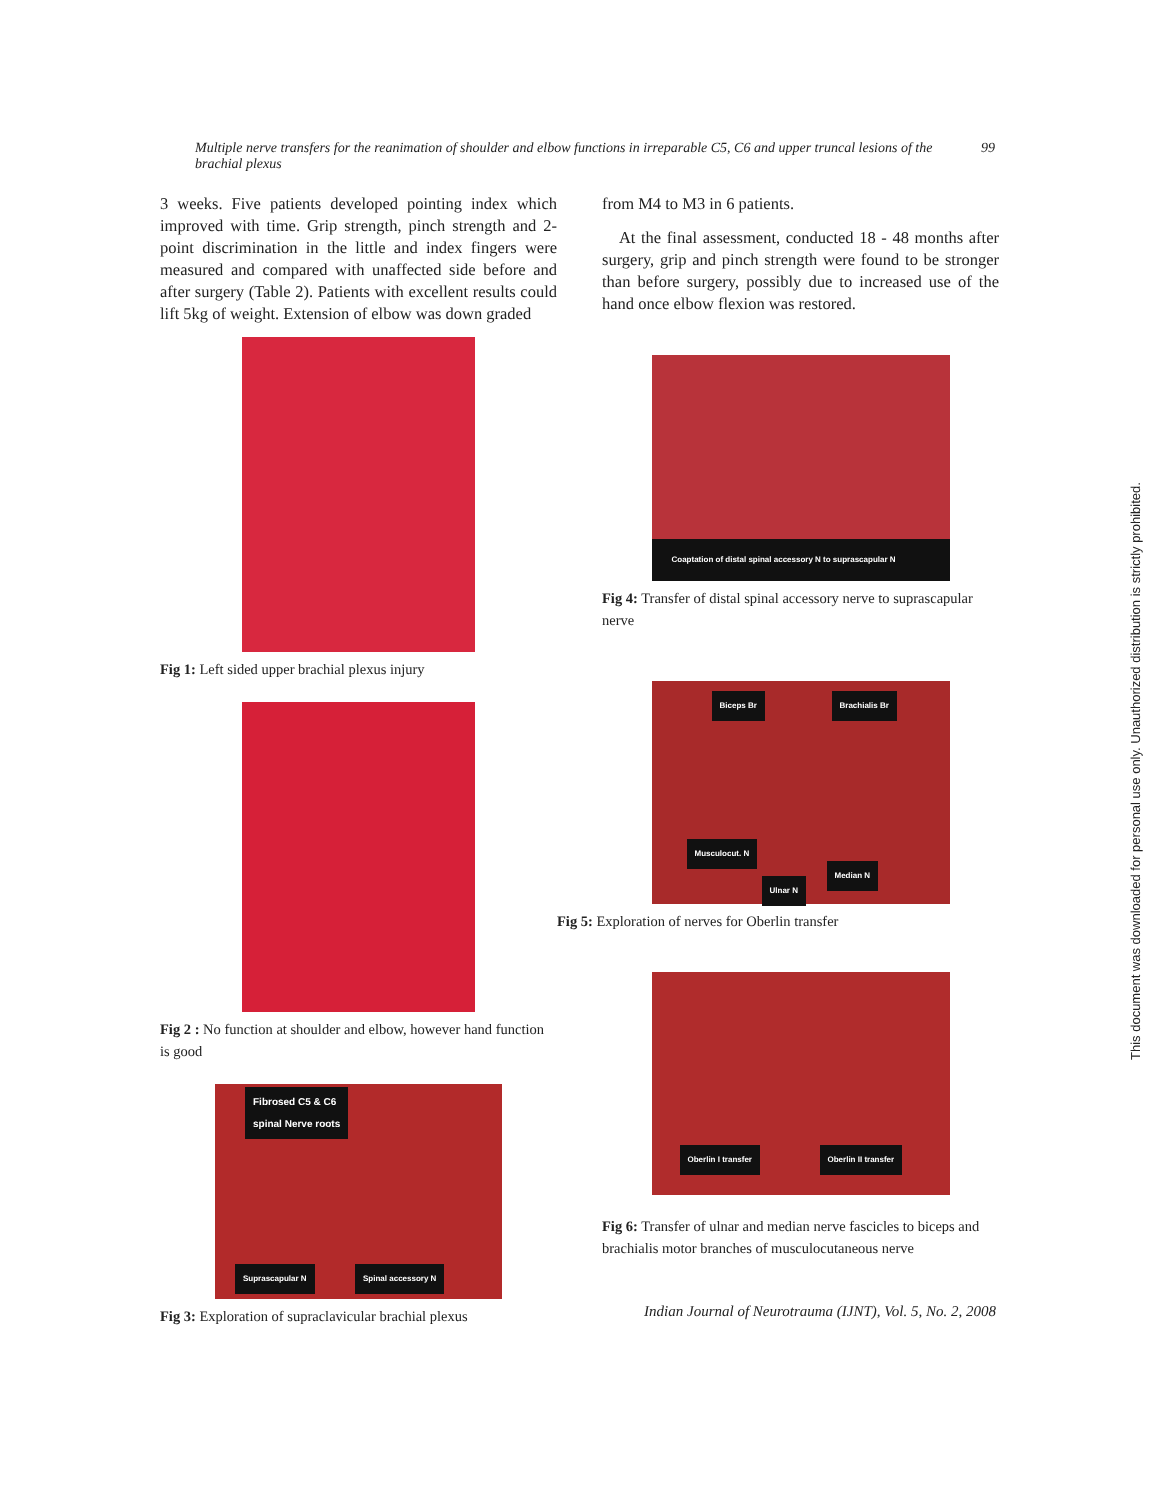Multiple nerve transfers for the reanimation of shoulder and elbow functions in irreparable C5, C6 and upper truncal lesions of the brachial plexus 99
3 weeks. Five patients developed pointing index which improved with time. Grip strength, pinch strength and 2-point discrimination in the little and index fingers were measured and compared with unaffected side before and after surgery (Table 2). Patients with excellent results could lift 5kg of weight. Extension of elbow was down graded
Fig 1: Left sided upper brachial plexus injury
Fig 2 : No function at shoulder and elbow, however hand function is good
Fibrosed C5 & C6
spinal Nerve roots
Suprascapular N Spinal accessory N
Fig 3: Exploration of supraclavicular brachial plexus
from M4 to M3 in 6 patients.
At the final assessment, conducted 18 - 48 months after surgery, grip and pinch strength were found to be stronger than before surgery, possibly due to increased use of the hand once elbow flexion was restored.
Coaptation of distal spinal accessory N to suprascapular N
Fig 4: Transfer of distal spinal accessory nerve to suprascapular nerve
Biceps Br Brachialis Br
Musculocut. N
Ulnar N
Median N
Fig 5: Exploration of nerves for Oberlin transfer
Oberlin I transfer Oberlin II transfer
Fig 6: Transfer of ulnar and median nerve fascicles to biceps and brachialis motor branches of musculocutaneous nerve
Indian Journal of Neurotrauma (IJNT), Vol. 5, No. 2, 2008
This document was downloaded for personal use only. Unauthorized distribution is strictly prohibited.